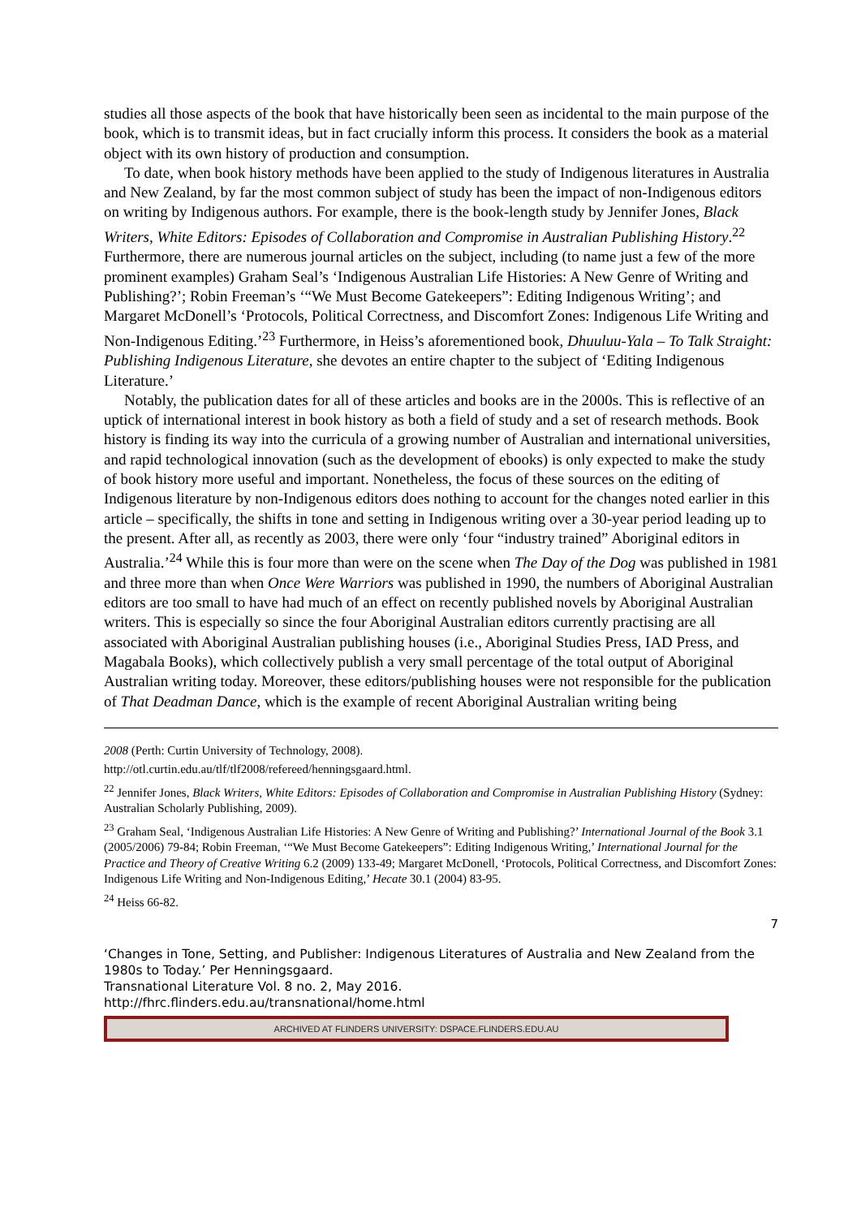studies all those aspects of the book that have historically been seen as incidental to the main purpose of the book, which is to transmit ideas, but in fact crucially inform this process. It considers the book as a material object with its own history of production and consumption.
To date, when book history methods have been applied to the study of Indigenous literatures in Australia and New Zealand, by far the most common subject of study has been the impact of non-Indigenous editors on writing by Indigenous authors. For example, there is the book-length study by Jennifer Jones, Black Writers, White Editors: Episodes of Collaboration and Compromise in Australian Publishing History.<sup>22</sup> Furthermore, there are numerous journal articles on the subject, including (to name just a few of the more prominent examples) Graham Seal’s ‘Indigenous Australian Life Histories: A New Genre of Writing and Publishing?’; Robin Freeman’s ‘“We Must Become Gatekeepers”: Editing Indigenous Writing’; and Margaret McDonell’s ‘Protocols, Political Correctness, and Discomfort Zones: Indigenous Life Writing and Non-Indigenous Editing.’<sup>23</sup> Furthermore, in Heiss’s aforementioned book, Dhuuluu-Yala – To Talk Straight: Publishing Indigenous Literature, she devotes an entire chapter to the subject of ‘Editing Indigenous Literature.’
Notably, the publication dates for all of these articles and books are in the 2000s. This is reflective of an uptick of international interest in book history as both a field of study and a set of research methods. Book history is finding its way into the curricula of a growing number of Australian and international universities, and rapid technological innovation (such as the development of ebooks) is only expected to make the study of book history more useful and important. Nonetheless, the focus of these sources on the editing of Indigenous literature by non-Indigenous editors does nothing to account for the changes noted earlier in this article – specifically, the shifts in tone and setting in Indigenous writing over a 30-year period leading up to the present. After all, as recently as 2003, there were only ‘four “industry trained” Aboriginal editors in Australia.’<sup>24</sup> While this is four more than were on the scene when The Day of the Dog was published in 1981 and three more than when Once Were Warriors was published in 1990, the numbers of Aboriginal Australian editors are too small to have had much of an effect on recently published novels by Aboriginal Australian writers. This is especially so since the four Aboriginal Australian editors currently practising are all associated with Aboriginal Australian publishing houses (i.e., Aboriginal Studies Press, IAD Press, and Magabala Books), which collectively publish a very small percentage of the total output of Aboriginal Australian writing today. Moreover, these editors/publishing houses were not responsible for the publication of That Deadman Dance, which is the example of recent Aboriginal Australian writing being
2008 (Perth: Curtin University of Technology, 2008).
http://otl.curtin.edu.au/tlf/tlf2008/refereed/henningsgaard.html.
<sup>22</sup> Jennifer Jones, Black Writers, White Editors: Episodes of Collaboration and Compromise in Australian Publishing History (Sydney: Australian Scholarly Publishing, 2009).
<sup>23</sup> Graham Seal, ‘Indigenous Australian Life Histories: A New Genre of Writing and Publishing?’ International Journal of the Book 3.1 (2005/2006) 79-84; Robin Freeman, ‘“We Must Become Gatekeepers”: Editing Indigenous Writing,’ International Journal for the Practice and Theory of Creative Writing 6.2 (2009) 133-49; Margaret McDonell, ‘Protocols, Political Correctness, and Discomfort Zones: Indigenous Life Writing and Non-Indigenous Editing,’ Hecate 30.1 (2004) 83-95.
<sup>24</sup> Heiss 66-82.
7
‘Changes in Tone, Setting, and Publisher: Indigenous Literatures of Australia and New Zealand from the 1980s to Today.’ Per Henningsgaard.
Transnational Literature Vol. 8 no. 2, May 2016.
http://fhrc.flinders.edu.au/transnational/home.html
ARCHIVED AT FLINDERS UNIVERSITY: DSPACE.FLINDERS.EDU.AU